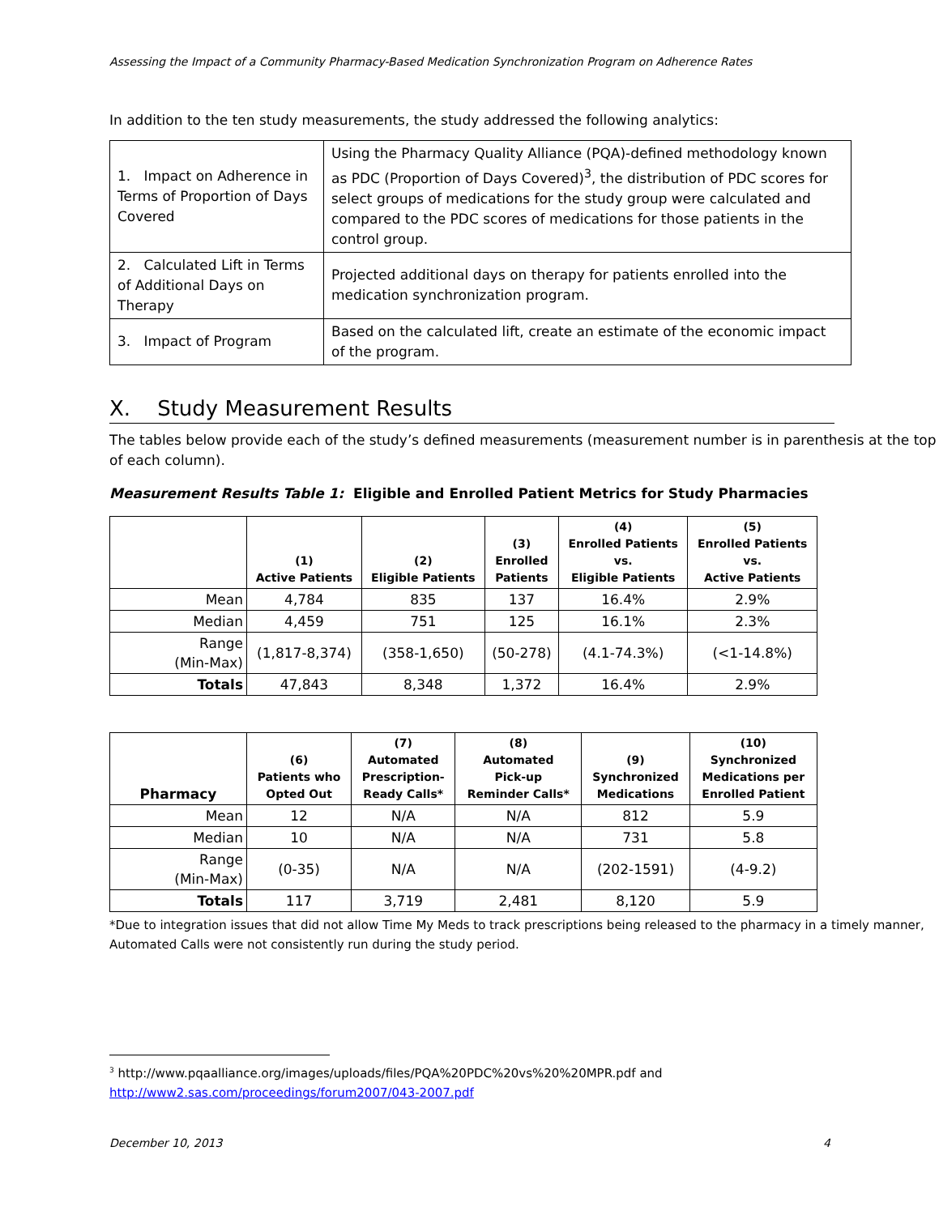Assessing the Impact of a Community Pharmacy-Based Medication Synchronization Program on Adherence Rates
In addition to the ten study measurements, the study addressed the following analytics:
| 1. Impact on Adherence in Terms of Proportion of Days Covered | Using the Pharmacy Quality Alliance (PQA)-defined methodology known as PDC (Proportion of Days Covered)<sup>3</sup>, the distribution of PDC scores for select groups of medications for the study group were calculated and compared to the PDC scores of medications for those patients in the control group. |
| 2. Calculated Lift in Terms of Additional Days on Therapy | Projected additional days on therapy for patients enrolled into the medication synchronization program. |
| 3. Impact of Program | Based on the calculated lift, create an estimate of the economic impact of the program. |
X. Study Measurement Results
The tables below provide each of the study’s defined measurements (measurement number is in parenthesis at the top of each column).
Measurement Results Table 1: Eligible and Enrolled Patient Metrics for Study Pharmacies
| | (1) Active Patients | (2) Eligible Patients | (3) Enrolled Patients | (4) Enrolled Patients vs. Eligible Patients | (5) Enrolled Patients vs. Active Patients |
| --- | --- | --- | --- | --- | --- |
| Mean | 4,784 | 835 | 137 | 16.4% | 2.9% |
| Median | 4,459 | 751 | 125 | 16.1% | 2.3% |
| Range (Min-Max) | (1,817-8,374) | (358-1,650) | (50-278) | (4.1-74.3%) | (<1-14.8%) |
| Totals | 47,843 | 8,348 | 1,372 | 16.4% | 2.9% |
| Pharmacy | (6) Patients who Opted Out | (7) Automated Prescription- Ready Calls* | (8) Automated Pick-up Reminder Calls* | (9) Synchronized Medications | (10) Synchronized Medications per Enrolled Patient |
| --- | --- | --- | --- | --- | --- |
| Mean | 12 | N/A | N/A | 812 | 5.9 |
| Median | 10 | N/A | N/A | 731 | 5.8 |
| Range (Min-Max) | (0-35) | N/A | N/A | (202-1591) | (4-9.2) |
| Totals | 117 | 3,719 | 2,481 | 8,120 | 5.9 |
*Due to integration issues that did not allow Time My Meds to track prescriptions being released to the pharmacy in a timely manner, Automated Calls were not consistently run during the study period.
<sup>3</sup> http://www.pqaalliance.org/images/uploads/files/PQA%20PDC%20vs%20%20MPR.pdf and
http://www2.sas.com/proceedings/forum2007/043-2007.pdf
December 10, 2013 4